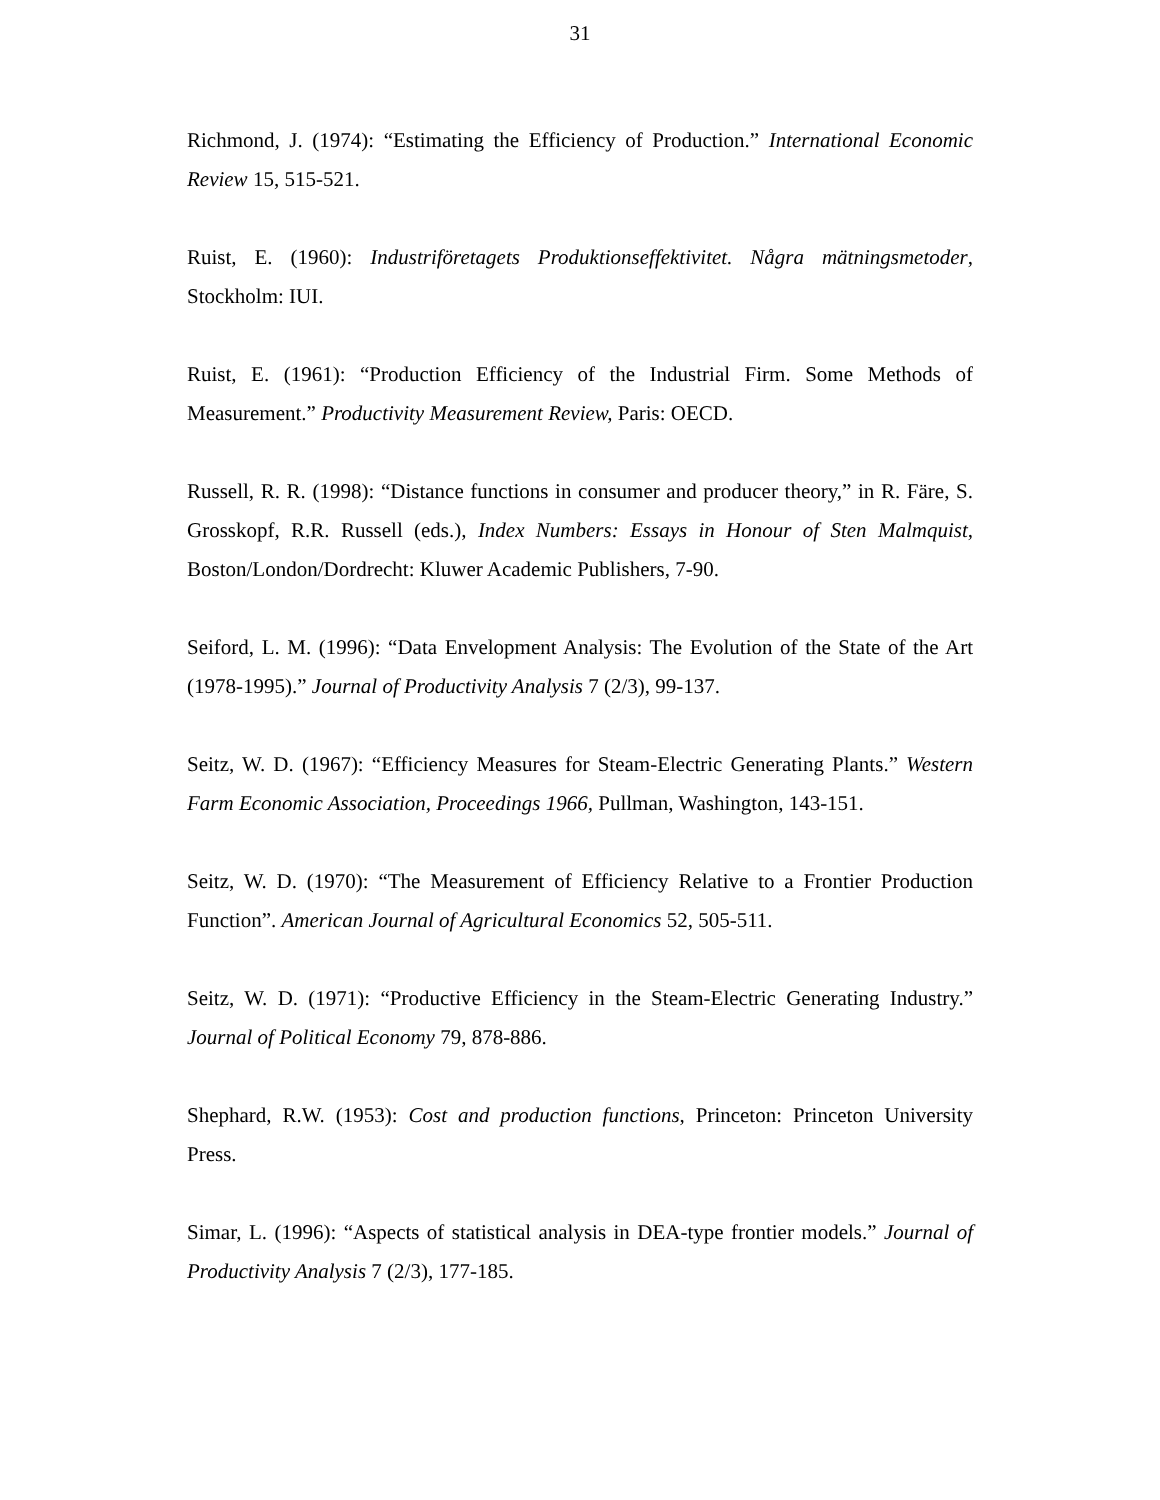31
Richmond, J. (1974): “Estimating the Efficiency of Production.” International Economic Review 15, 515-521.
Ruist, E. (1960): Industriföretagets Produktionseffektivitet. Några mätningsmetoder, Stockholm: IUI.
Ruist, E. (1961): “Production Efficiency of the Industrial Firm. Some Methods of Measurement.” Productivity Measurement Review, Paris: OECD.
Russell, R. R. (1998): “Distance functions in consumer and producer theory,” in R. Färe, S. Grosskopf, R.R. Russell (eds.), Index Numbers: Essays in Honour of Sten Malmquist, Boston/London/Dordrecht: Kluwer Academic Publishers, 7-90.
Seiford, L. M. (1996): “Data Envelopment Analysis: The Evolution of the State of the Art (1978-1995).” Journal of Productivity Analysis 7 (2/3), 99-137.
Seitz, W. D. (1967): “Efficiency Measures for Steam-Electric Generating Plants.” Western Farm Economic Association, Proceedings 1966, Pullman, Washington, 143-151.
Seitz, W. D. (1970): “The Measurement of Efficiency Relative to a Frontier Production Function”. American Journal of Agricultural Economics 52, 505-511.
Seitz, W. D. (1971): “Productive Efficiency in the Steam-Electric Generating Industry.” Journal of Political Economy 79, 878-886.
Shephard, R.W. (1953): Cost and production functions, Princeton: Princeton University Press.
Simar, L. (1996): “Aspects of statistical analysis in DEA-type frontier models.” Journal of Productivity Analysis 7 (2/3), 177-185.